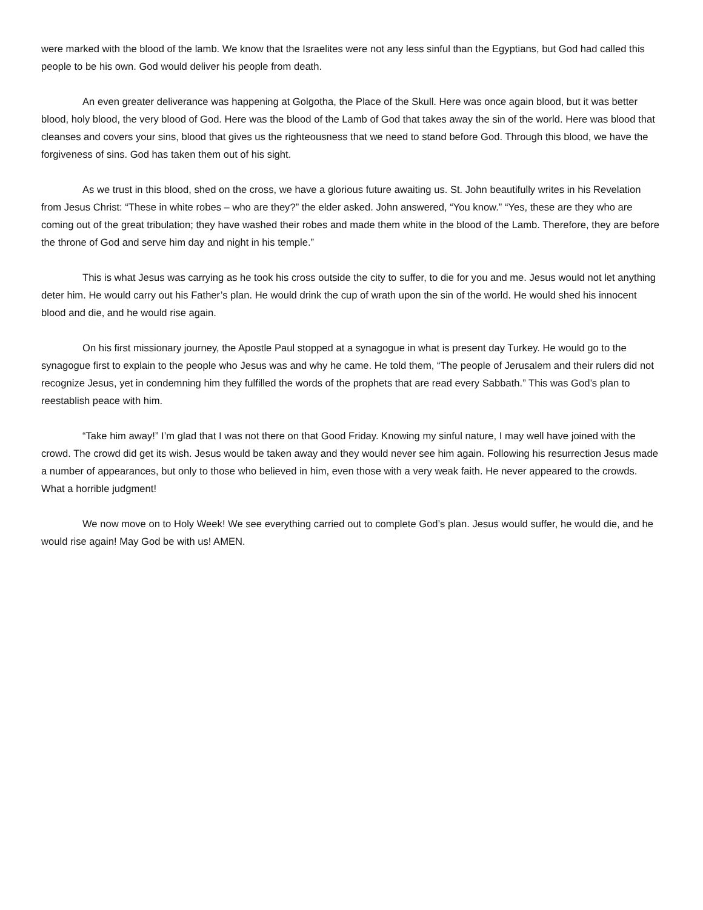were marked with the blood of the lamb. We know that the Israelites were not any less sinful than the Egyptians, but God had called this people to be his own. God would deliver his people from death.
An even greater deliverance was happening at Golgotha, the Place of the Skull. Here was once again blood, but it was better blood, holy blood, the very blood of God. Here was the blood of the Lamb of God that takes away the sin of the world. Here was blood that cleanses and covers your sins, blood that gives us the righteousness that we need to stand before God. Through this blood, we have the forgiveness of sins. God has taken them out of his sight.
As we trust in this blood, shed on the cross, we have a glorious future awaiting us. St. John beautifully writes in his Revelation from Jesus Christ: “These in white robes – who are they?” the elder asked. John answered, “You know.” “Yes, these are they who are coming out of the great tribulation; they have washed their robes and made them white in the blood of the Lamb. Therefore, they are before the throne of God and serve him day and night in his temple.”
This is what Jesus was carrying as he took his cross outside the city to suffer, to die for you and me. Jesus would not let anything deter him. He would carry out his Father’s plan. He would drink the cup of wrath upon the sin of the world. He would shed his innocent blood and die, and he would rise again.
On his first missionary journey, the Apostle Paul stopped at a synagogue in what is present day Turkey. He would go to the synagogue first to explain to the people who Jesus was and why he came. He told them, “The people of Jerusalem and their rulers did not recognize Jesus, yet in condemning him they fulfilled the words of the prophets that are read every Sabbath.” This was God’s plan to reestablish peace with him.
“Take him away!” I’m glad that I was not there on that Good Friday. Knowing my sinful nature, I may well have joined with the crowd. The crowd did get its wish. Jesus would be taken away and they would never see him again. Following his resurrection Jesus made a number of appearances, but only to those who believed in him, even those with a very weak faith. He never appeared to the crowds. What a horrible judgment!
We now move on to Holy Week! We see everything carried out to complete God’s plan. Jesus would suffer, he would die, and he would rise again! May God be with us! AMEN.